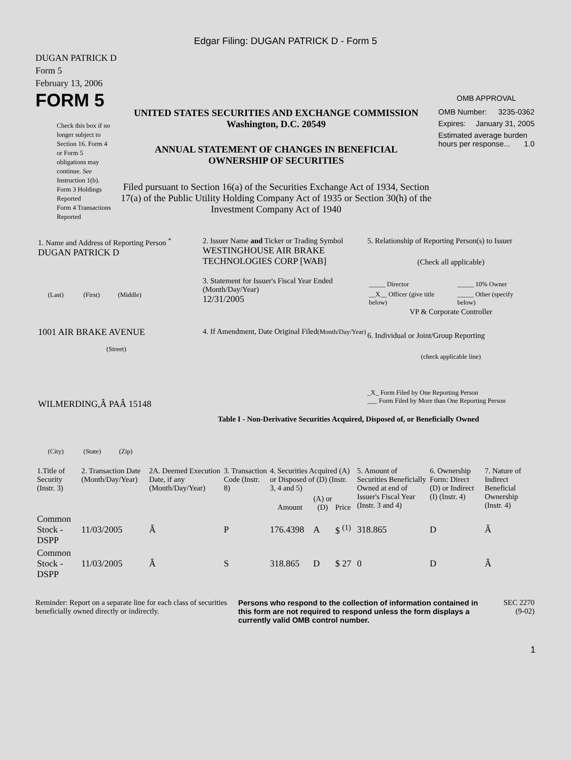Edgar Filing: DUGAN PATRICK D - Form 5
DUGAN PATRICK D
Form 5
February 13, 2006
FORM 5
Check this box if no longer subject to Section 16. Form 4 or Form 5 obligations may continue. See Instruction 1(b).
Form 3 Holdings Reported
Form 4 Transactions Reported
UNITED STATES SECURITIES AND EXCHANGE COMMISSION
Washington, D.C. 20549
ANNUAL STATEMENT OF CHANGES IN BENEFICIAL
OWNERSHIP OF SECURITIES
Filed pursuant to Section 16(a) of the Securities Exchange Act of 1934, Section 17(a) of the Public Utility Holding Company Act of 1935 or Section 30(h) of the Investment Company Act of 1940
OMB APPROVAL
OMB Number: 3235-0362
Expires: January 31, 2005
Estimated average burden hours per response... 1.0
1. Name and Address of Reporting Person <sup>*</sup>
DUGAN PATRICK D
(Last) (First) (Middle)
1001 AIR BRAKE AVENUE
(Street)
WILMERDING,Â PAÂ 15148
(City) (State) (Zip)
2. Issuer Name and Ticker or Trading Symbol
WESTINGHOUSE AIR BRAKE TECHNOLOGIES CORP [WAB]
3. Statement for Issuer's Fiscal Year Ended (Month/Day/Year)
12/31/2005
4. If Amendment, Date Original Filed(Month/Day/Year)
5. Relationship of Reporting Person(s) to Issuer
(Check all applicable)
| _____ Director | _____ 10% Owner |
| __X__ Officer (give title below) | _____ Other (specify below) |
VP & Corporate Controller
6. Individual or Joint/Group Reporting
(check applicable line)
_X_ Form Filed by One Reporting Person
___ Form Filed by More than One Reporting Person
Table I - Non-Derivative Securities Acquired, Disposed of, or Beneficially Owned
| 1.Title of Security (Instr. 3) | 2. Transaction Date (Month/Day/Year) | 2A. Deemed Execution Date, if any (Month/Day/Year) | 3. Transaction Code (Instr. 8) | 4. Securities Acquired (A) or Disposed of (D) (Instr. 3, 4 and 5) | | | 5. Amount of Securities Beneficially Owned at end of Issuer's Fiscal Year (Instr. 3 and 4) | 6. Ownership Form: Direct (D) or Indirect (I) (Instr. 4) | 7. Nature of Indirect Beneficial Ownership (Instr. 4) |
| --- | --- | --- | --- | --- | --- | --- | --- | --- | --- |
| | | | | Amount | (A) or (D) | Price | | | |
| Common Stock - DSPP | 11/03/2005 | Â | P | 176.4398 | A | $ <sup>(1)</sup> | 318.865 | D | Â |
| Common Stock - DSPP | 11/03/2005 | Â | S | 318.865 | D | $ 27 | 0 | D | Â |
Reminder: Report on a separate line for each class of securities beneficially owned directly or indirectly.
Persons who respond to the collection of information contained in this form are not required to respond unless the form displays a currently valid OMB control number.
SEC 2270
(9-02)
1